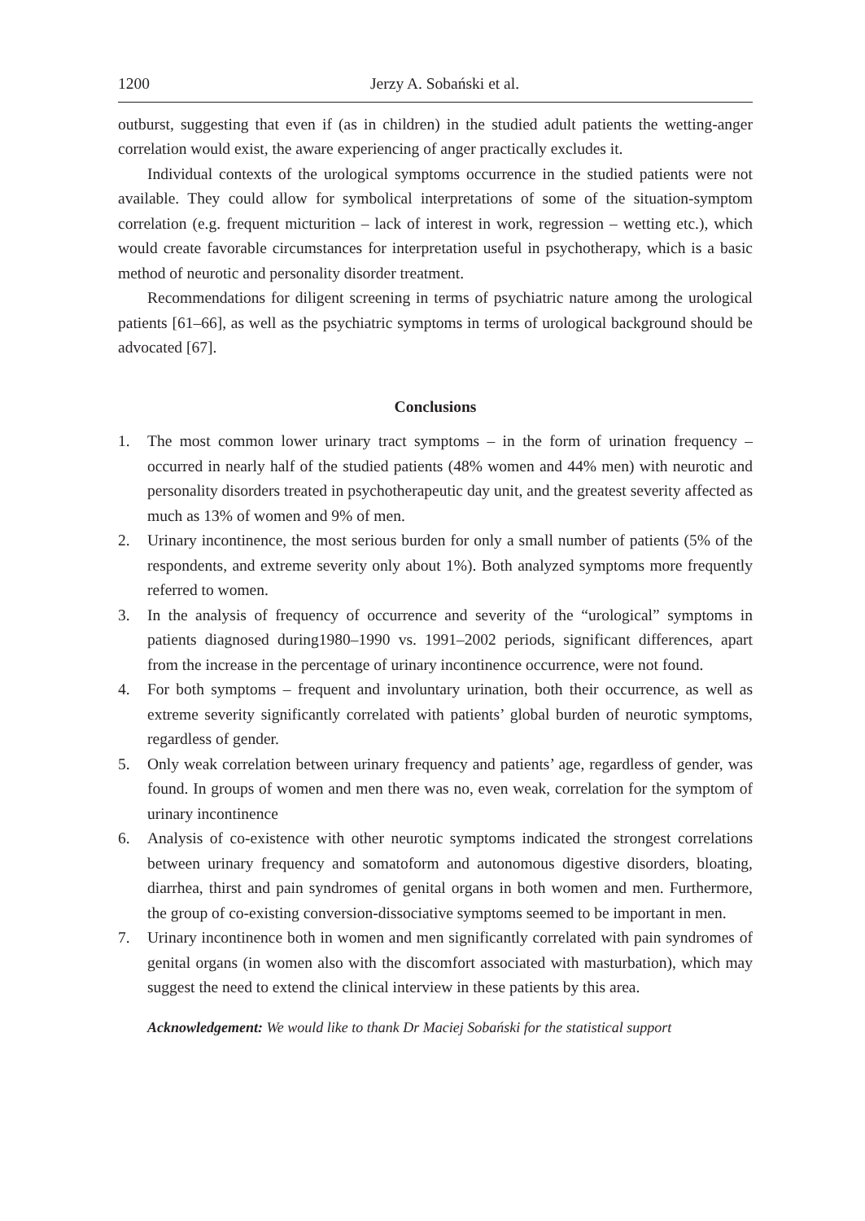1200 Jerzy A. Sobański et al.
outburst, suggesting that even if (as in children) in the studied adult patients the wetting-anger correlation would exist, the aware experiencing of anger practically excludes it.
Individual contexts of the urological symptoms occurrence in the studied patients were not available. They could allow for symbolical interpretations of some of the situation-symptom correlation (e.g. frequent micturition – lack of interest in work, regression – wetting etc.), which would create favorable circumstances for interpretation useful in psychotherapy, which is a basic method of neurotic and personality disorder treatment.
Recommendations for diligent screening in terms of psychiatric nature among the urological patients [61–66], as well as the psychiatric symptoms in terms of urological background should be advocated [67].
Conclusions
1. The most common lower urinary tract symptoms – in the form of urination frequency – occurred in nearly half of the studied patients (48% women and 44% men) with neurotic and personality disorders treated in psychotherapeutic day unit, and the greatest severity affected as much as 13% of women and 9% of men.
2. Urinary incontinence, the most serious burden for only a small number of patients (5% of the respondents, and extreme severity only about 1%). Both analyzed symptoms more frequently referred to women.
3. In the analysis of frequency of occurrence and severity of the “urological” symptoms in patients diagnosed during1980–1990 vs. 1991–2002 periods, significant differences, apart from the increase in the percentage of urinary incontinence occurrence, were not found.
4. For both symptoms – frequent and involuntary urination, both their occurrence, as well as extreme severity significantly correlated with patients’ global burden of neurotic symptoms, regardless of gender.
5. Only weak correlation between urinary frequency and patients’ age, regardless of gender, was found. In groups of women and men there was no, even weak, correlation for the symptom of urinary incontinence
6. Analysis of co-existence with other neurotic symptoms indicated the strongest correlations between urinary frequency and somatoform and autonomous digestive disorders, bloating, diarrhea, thirst and pain syndromes of genital organs in both women and men. Furthermore, the group of co-existing conversion-dissociative symptoms seemed to be important in men.
7. Urinary incontinence both in women and men significantly correlated with pain syndromes of genital organs (in women also with the discomfort associated with masturbation), which may suggest the need to extend the clinical interview in these patients by this area.
Acknowledgement: We would like to thank Dr Maciej Sobański for the statistical support